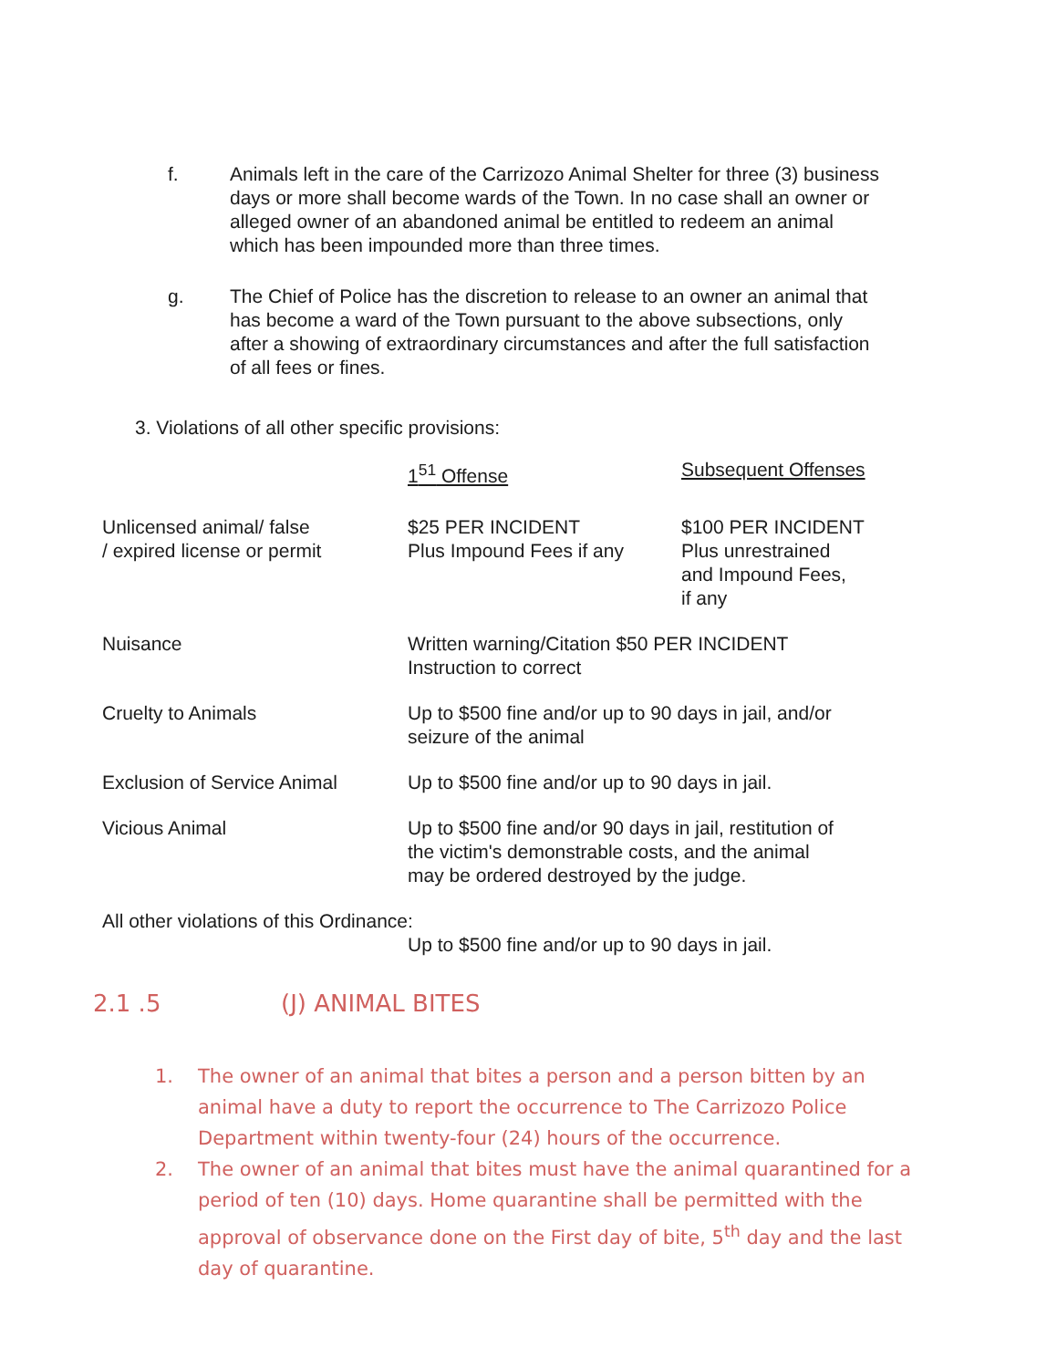f. Animals left in the care of the Carrizozo Animal Shelter for three (3) business days or more shall become wards of the Town. In no case shall an owner or alleged owner of an abandoned animal be entitled to redeem an animal which has been impounded more than three times.
g. The Chief of Police has the discretion to release to an owner an animal that has become a ward of the Town pursuant to the above subsections, only after a showing of extraordinary circumstances and after the full satisfaction of all fees or fines.
3. Violations of all other specific provisions:
| | 1<sup>51</sup> Offense | Subsequent Offenses |
| --- | --- | --- |
| Unlicensed animal/ false / expired license or permit | $25 PER INCIDENT Plus Impound Fees if any | $100 PER INCIDENT Plus unrestrained and Impound Fees, if any |
| Nuisance | Written warning/Citation $50 PER INCIDENT Instruction to correct | |
| Cruelty to Animals | Up to $500 fine and/or up to 90 days in jail, and/or seizure of the animal | |
| Exclusion of Service Animal | Up to $500 fine and/or up to 90 days in jail. | |
| Vicious Animal | Up to $500 fine and/or 90 days in jail, restitution of the victim's demonstrable costs, and the animal may be ordered destroyed by the judge. | |
| All other violations of this Ordinance: | | |
| | Up to $500 fine and/or up to 90 days in jail. | |
2.1 .5 (J) ANIMAL BITES
1. The owner of an animal that bites a person and a person bitten by an animal have a duty to report the occurrence to The Carrizozo Police Department within twenty-four (24) hours of the occurrence.
2. The owner of an animal that bites must have the animal quarantined for a period of ten (10) days. Home quarantine shall be permitted with the approval of observance done on the First day of bite, 5<sup>th</sup> day and the last day of quarantine.